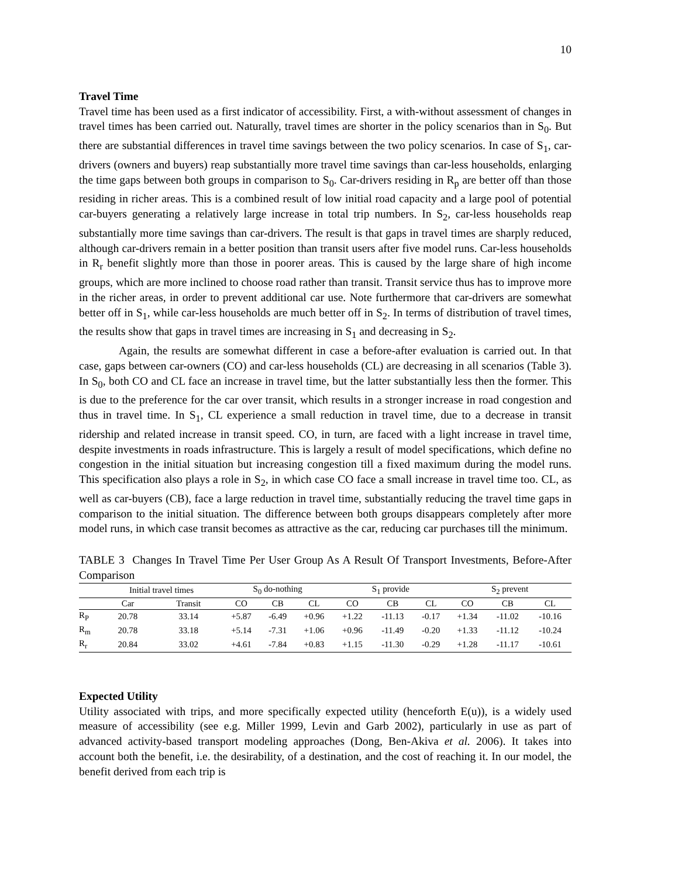10
Travel Time
Travel time has been used as a first indicator of accessibility. First, a with-without assessment of changes in travel times has been carried out. Naturally, travel times are shorter in the policy scenarios than in S<sub>0</sub>. But there are substantial differences in travel time savings between the two policy scenarios. In case of S<sub>1</sub>, car-drivers (owners and buyers) reap substantially more travel time savings than car-less households, enlarging the time gaps between both groups in comparison to S<sub>0</sub>. Car-drivers residing in R<sub>p</sub> are better off than those residing in richer areas. This is a combined result of low initial road capacity and a large pool of potential car-buyers generating a relatively large increase in total trip numbers. In S<sub>2</sub>, car-less households reap substantially more time savings than car-drivers. The result is that gaps in travel times are sharply reduced, although car-drivers remain in a better position than transit users after five model runs. Car-less households in R<sub>r</sub> benefit slightly more than those in poorer areas. This is caused by the large share of high income groups, which are more inclined to choose road rather than transit. Transit service thus has to improve more in the richer areas, in order to prevent additional car use. Note furthermore that car-drivers are somewhat better off in S<sub>1</sub>, while car-less households are much better off in S<sub>2</sub>. In terms of distribution of travel times, the results show that gaps in travel times are increasing in S<sub>1</sub> and decreasing in S<sub>2</sub>.
Again, the results are somewhat different in case a before-after evaluation is carried out. In that case, gaps between car-owners (CO) and car-less households (CL) are decreasing in all scenarios (Table 3). In S<sub>0</sub>, both CO and CL face an increase in travel time, but the latter substantially less then the former. This is due to the preference for the car over transit, which results in a stronger increase in road congestion and thus in travel time. In S<sub>1</sub>, CL experience a small reduction in travel time, due to a decrease in transit ridership and related increase in transit speed. CO, in turn, are faced with a light increase in travel time, despite investments in roads infrastructure. This is largely a result of model specifications, which define no congestion in the initial situation but increasing congestion till a fixed maximum during the model runs. This specification also plays a role in S<sub>2</sub>, in which case CO face a small increase in travel time too. CL, as well as car-buyers (CB), face a large reduction in travel time, substantially reducing the travel time gaps in comparison to the initial situation. The difference between both groups disappears completely after more model runs, in which case transit becomes as attractive as the car, reducing car purchases till the minimum.
TABLE 3 Changes In Travel Time Per User Group As A Result Of Transport Investments, Before-After Comparison
| | Initial travel times | | S<sub>0</sub> do-nothing | | | S<sub>1</sub> provide | | | S<sub>2</sub> prevent | | |
| --- | --- | --- | --- | --- | --- | --- | --- | --- | --- | --- | --- |
| | Car | Transit | CO | CB | CL | CO | CB | CL | CO | CB | CL |
| R<sub>P</sub> | 20.78 | 33.14 | +5.87 | -6.49 | +0.96 | +1.22 | -11.13 | -0.17 | +1.34 | -11.02 | -10.16 |
| R<sub>m</sub> | 20.78 | 33.18 | +5.14 | -7.31 | +1.06 | +0.96 | -11.49 | -0.20 | +1.33 | -11.12 | -10.24 |
| R<sub>r</sub> | 20.84 | 33.02 | +4.61 | -7.84 | +0.83 | +1.15 | -11.30 | -0.29 | +1.28 | -11.17 | -10.61 |
Expected Utility
Utility associated with trips, and more specifically expected utility (henceforth E(u)), is a widely used measure of accessibility (see e.g. Miller 1999, Levin and Garb 2002), particularly in use as part of advanced activity-based transport modeling approaches (Dong, Ben-Akiva et al. 2006). It takes into account both the benefit, i.e. the desirability, of a destination, and the cost of reaching it. In our model, the benefit derived from each trip is